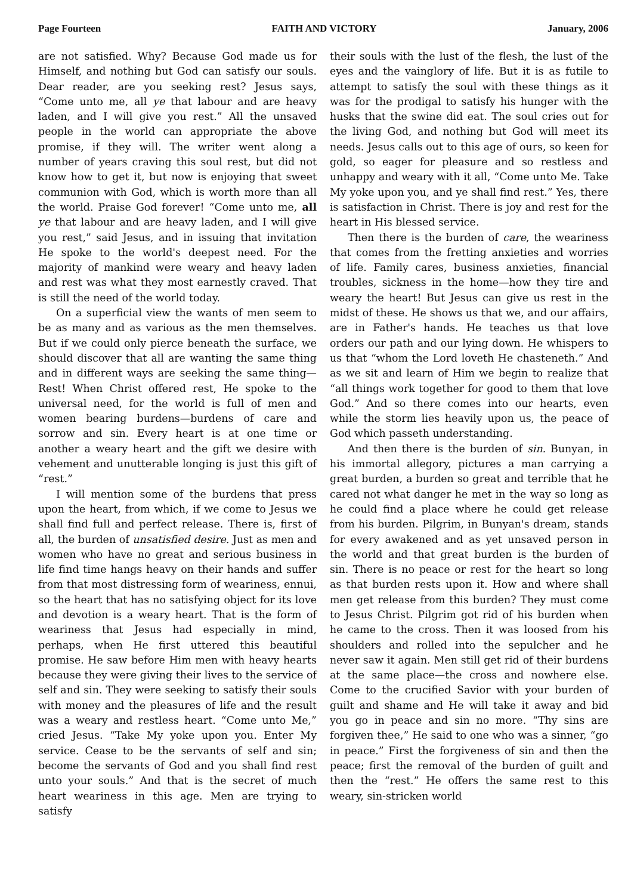Page Fourteen FAITH AND VICTORY January, 2006
are not satisfied. Why? Because God made us for Himself, and nothing but God can satisfy our souls. Dear reader, are you seeking rest? Jesus says, “Come unto me, all ye that labour and are heavy laden, and I will give you rest.” All the unsaved people in the world can appropriate the above promise, if they will. The writer went along a number of years craving this soul rest, but did not know how to get it, but now is enjoying that sweet communion with God, which is worth more than all the world. Praise God forever! “Come unto me, all ye that labour and are heavy laden, and I will give you rest,” said Jesus, and in issuing that invitation He spoke to the world's deepest need. For the majority of mankind were weary and heavy laden and rest was what they most earnestly craved. That is still the need of the world today.
On a superficial view the wants of men seem to be as many and as various as the men themselves. But if we could only pierce beneath the surface, we should discover that all are wanting the same thing and in different ways are seeking the same thing—Rest! When Christ offered rest, He spoke to the universal need, for the world is full of men and women bearing burdens—burdens of care and sorrow and sin. Every heart is at one time or another a weary heart and the gift we desire with vehement and unutterable longing is just this gift of “rest.”
I will mention some of the burdens that press upon the heart, from which, if we come to Jesus we shall find full and perfect release. There is, first of all, the burden of unsatisfied desire. Just as men and women who have no great and serious business in life find time hangs heavy on their hands and suffer from that most distressing form of weariness, ennui, so the heart that has no satisfying object for its love and devotion is a weary heart. That is the form of weariness that Jesus had especially in mind, perhaps, when He first uttered this beautiful promise. He saw before Him men with heavy hearts because they were giving their lives to the service of self and sin. They were seeking to satisfy their souls with money and the pleasures of life and the result was a weary and restless heart. “Come unto Me,” cried Jesus. “Take My yoke upon you. Enter My service. Cease to be the servants of self and sin; become the servants of God and you shall find rest unto your souls.” And that is the secret of much heart weariness in this age. Men are trying to satisfy
their souls with the lust of the flesh, the lust of the eyes and the vainglory of life. But it is as futile to attempt to satisfy the soul with these things as it was for the prodigal to satisfy his hunger with the husks that the swine did eat. The soul cries out for the living God, and nothing but God will meet its needs. Jesus calls out to this age of ours, so keen for gold, so eager for pleasure and so restless and unhappy and weary with it all, “Come unto Me. Take My yoke upon you, and ye shall find rest.” Yes, there is satisfaction in Christ. There is joy and rest for the heart in His blessed service.
Then there is the burden of care, the weariness that comes from the fretting anxieties and worries of life. Family cares, business anxieties, financial troubles, sickness in the home—how they tire and weary the heart! But Jesus can give us rest in the midst of these. He shows us that we, and our affairs, are in Father's hands. He teaches us that love orders our path and our lying down. He whispers to us that “whom the Lord loveth He chasteneth.” And as we sit and learn of Him we begin to realize that “all things work together for good to them that love God.” And so there comes into our hearts, even while the storm lies heavily upon us, the peace of God which passeth understanding.
And then there is the burden of sin. Bunyan, in his immortal allegory, pictures a man carrying a great burden, a burden so great and terrible that he cared not what danger he met in the way so long as he could find a place where he could get release from his burden. Pilgrim, in Bunyan's dream, stands for every awakened and as yet unsaved person in the world and that great burden is the burden of sin. There is no peace or rest for the heart so long as that burden rests upon it. How and where shall men get release from this burden? They must come to Jesus Christ. Pilgrim got rid of his burden when he came to the cross. Then it was loosed from his shoulders and rolled into the sepulcher and he never saw it again. Men still get rid of their burdens at the same place—the cross and nowhere else. Come to the crucified Savior with your burden of guilt and shame and He will take it away and bid you go in peace and sin no more. “Thy sins are forgiven thee,” He said to one who was a sinner, “go in peace.” First the forgiveness of sin and then the peace; first the removal of the burden of guilt and then the “rest.” He offers the same rest to this weary, sin-stricken world